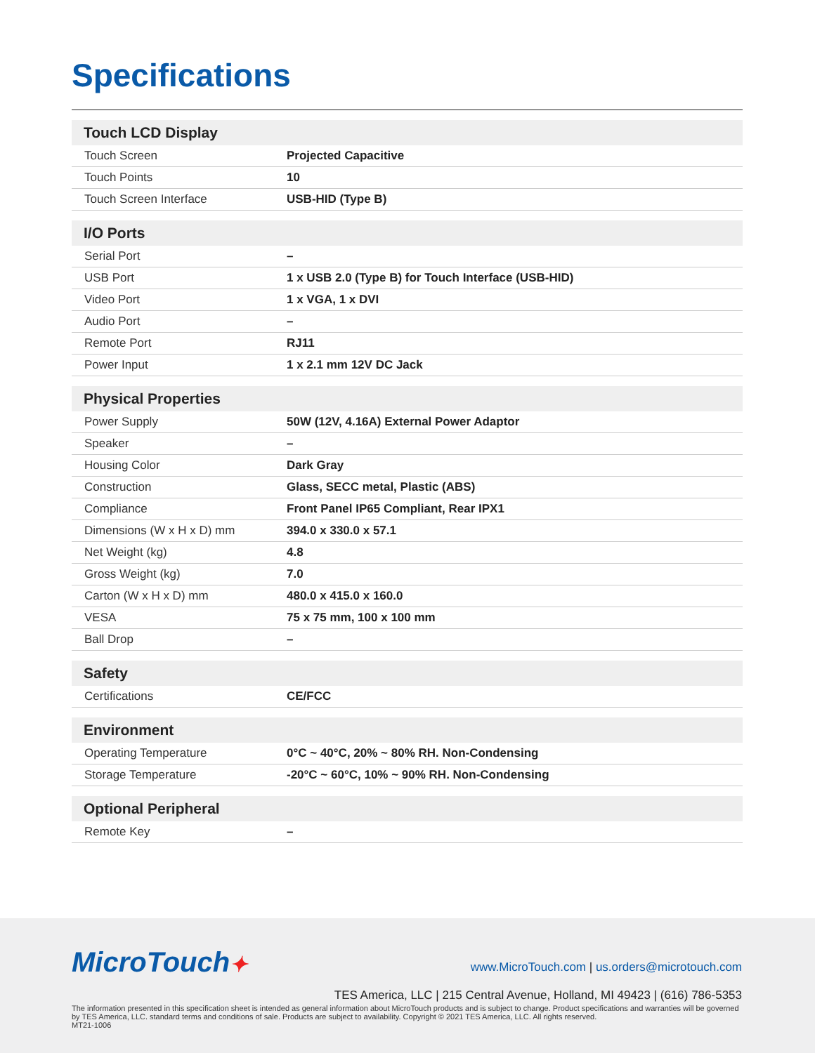Specifications
| Touch LCD Display | |
| --- | --- |
| Touch Screen | Projected Capacitive |
| Touch Points | 10 |
| Touch Screen Interface | USB-HID (Type B) |
| I/O Ports | |
| --- | --- |
| Serial Port | – |
| USB Port | 1 x USB 2.0 (Type B) for Touch Interface (USB-HID) |
| Video Port | 1 x VGA, 1 x DVI |
| Audio Port | – |
| Remote Port | RJ11 |
| Power Input | 1 x 2.1 mm 12V DC Jack |
| Physical Properties | |
| --- | --- |
| Power Supply | 50W (12V, 4.16A) External Power Adaptor |
| Speaker | – |
| Housing Color | Dark Gray |
| Construction | Glass, SECC metal, Plastic (ABS) |
| Compliance | Front Panel IP65 Compliant, Rear IPX1 |
| Dimensions (W x H x D) mm | 394.0 x 330.0 x 57.1 |
| Net Weight (kg) | 4.8 |
| Gross Weight (kg) | 7.0 |
| Carton (W x H x D) mm | 480.0 x 415.0 x 160.0 |
| VESA | 75 x 75 mm, 100 x 100 mm |
| Ball Drop | – |
| Safety | |
| --- | --- |
| Certifications | CE/FCC |
| Environment | |
| --- | --- |
| Operating Temperature | 0°C ~ 40°C, 20% ~ 80% RH. Non-Condensing |
| Storage Temperature | -20°C ~ 60°C, 10% ~ 90% RH. Non-Condensing |
| Optional Peripheral | |
| --- | --- |
| Remote Key | – |
MicroTouch✦
www.MicroTouch.com | us.orders@microtouch.com
TES America, LLC | 215 Central Avenue, Holland, MI 49423 | (616) 786-5353
The information presented in this specification sheet is intended as general information about MicroTouch products and is subject to change. Product specifications and warranties will be governed by TES America, LLC. standard terms and conditions of sale. Products are subject to availability. Copyright © 2021 TES America, LLC. All rights reserved.
MT21-1006